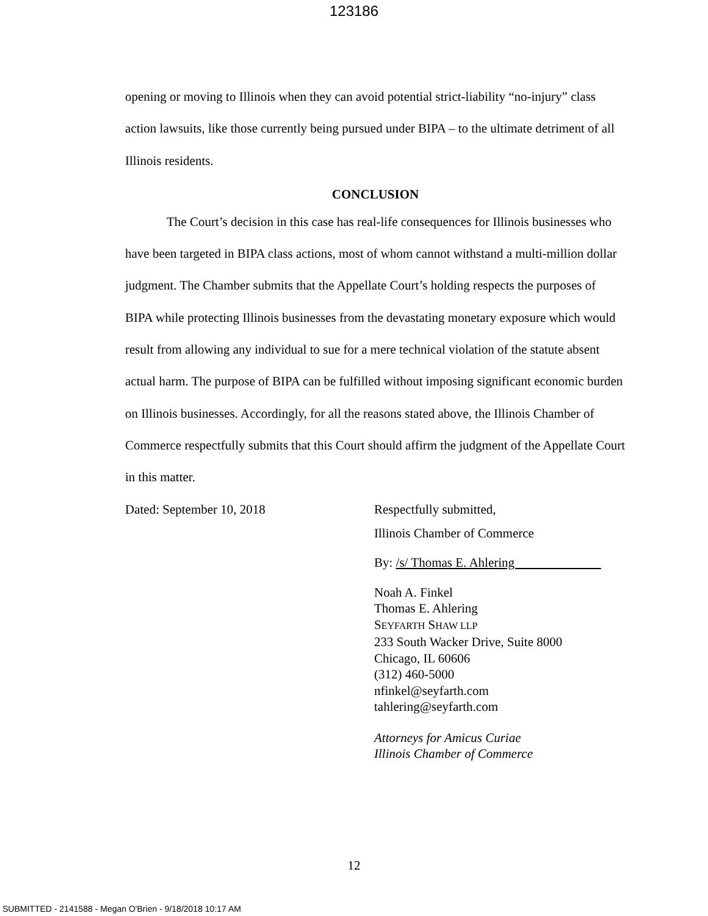123186
opening or moving to Illinois when they can avoid potential strict-liability “no-injury” class action lawsuits, like those currently being pursued under BIPA – to the ultimate detriment of all Illinois residents.
CONCLUSION
The Court’s decision in this case has real-life consequences for Illinois businesses who have been targeted in BIPA class actions, most of whom cannot withstand a multi-million dollar judgment. The Chamber submits that the Appellate Court’s holding respects the purposes of BIPA while protecting Illinois businesses from the devastating monetary exposure which would result from allowing any individual to sue for a mere technical violation of the statute absent actual harm. The purpose of BIPA can be fulfilled without imposing significant economic burden on Illinois businesses. Accordingly, for all the reasons stated above, the Illinois Chamber of Commerce respectfully submits that this Court should affirm the judgment of the Appellate Court in this matter.
Dated: September 10, 2018 Respectfully submitted,
Illinois Chamber of Commerce
By: /s/ Thomas E. Ahlering
Noah A. Finkel
Thomas E. Ahlering
SEYFARTH SHAW LLP
233 South Wacker Drive, Suite 8000
Chicago, IL 60606
(312) 460-5000
nfinkel@seyfarth.com
tahlering@seyfarth.com
Attorneys for Amicus Curiae
Illinois Chamber of Commerce
12
SUBMITTED - 2141588 - Megan O'Brien - 9/18/2018 10:17 AM